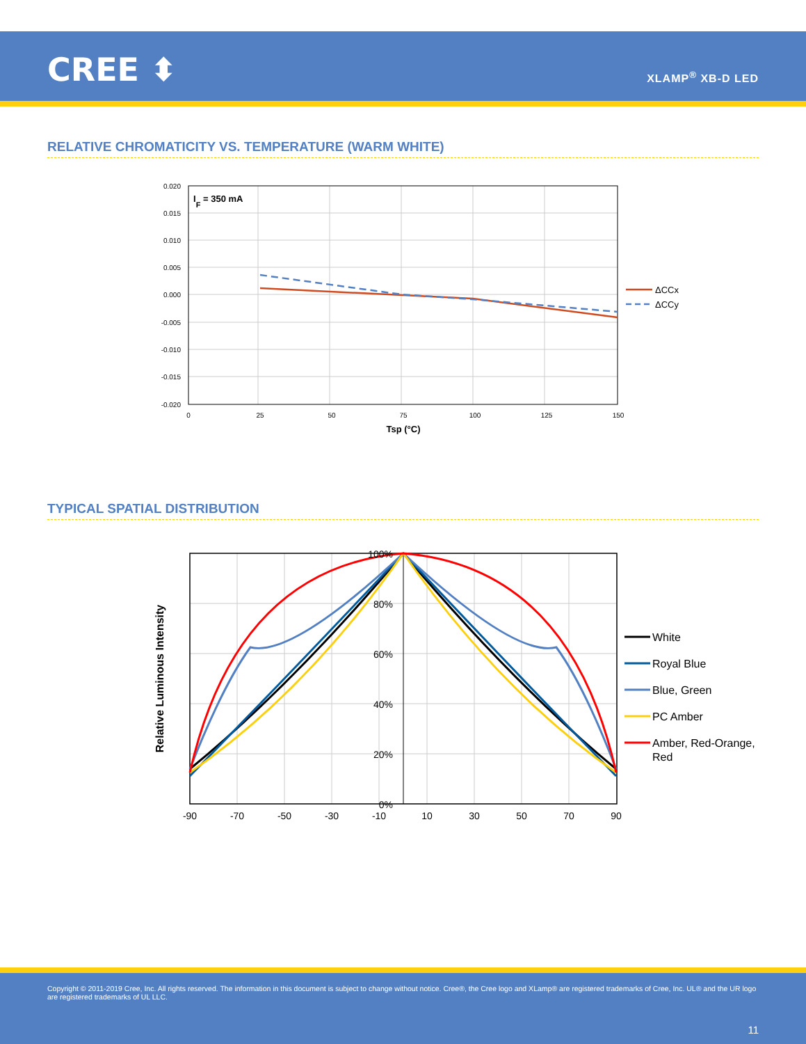CREE ⬍ XLAMP<sup>®</sup> XB-D LED
RELATIVE CHROMATICITY VS. TEMPERATURE (WARM WHITE)
0.020
0.015
0.010
0.005
0.000
-0.005
-0.010
-0.015
-0.020
0
25
50
75
100
125
150
Tsp (°C)
IF = 350 mA
ΔCCx
ΔCCy
TYPICAL SPATIAL DISTRIBUTION
100%
80%
60%
40%
20%
0%
-90
-70
-50
-30
-10
10
30
50
70
90
Relative Luminous Intensity
White
Royal Blue
Blue, Green
PC Amber
Amber, Red-Orange,
Red
Copyright © 2011-2019 Cree, Inc. All rights reserved. The information in this document is subject to change without notice. Cree®, the Cree logo and XLamp® are registered trademarks of Cree, Inc. UL® and the UR logo are registered trademarks of UL LLC.
11